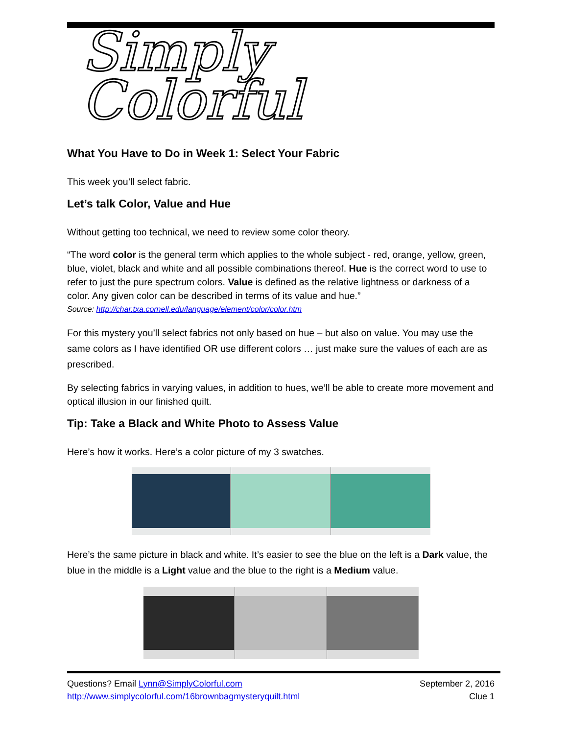Simply Colorful
What You Have to Do in Week 1: Select Your Fabric
This week you’ll select fabric.
Let’s talk Color, Value and Hue
Without getting too technical, we need to review some color theory.
“The word color is the general term which applies to the whole subject - red, orange, yellow, green, blue, violet, black and white and all possible combinations thereof. Hue is the correct word to use to refer to just the pure spectrum colors. Value is defined as the relative lightness or darkness of a color. Any given color can be described in terms of its value and hue.”
Source: http://char.txa.cornell.edu/language/element/color/color.htm
For this mystery you’ll select fabrics not only based on hue – but also on value. You may use the same colors as I have identified OR use different colors … just make sure the values of each are as prescribed.
By selecting fabrics in varying values, in addition to hues, we’ll be able to create more movement and optical illusion in our finished quilt.
Tip: Take a Black and White Photo to Assess Value
Here’s how it works. Here’s a color picture of my 3 swatches.
Here’s the same picture in black and white. It’s easier to see the blue on the left is a Dark value, the blue in the middle is a Light value and the blue to the right is a Medium value.
Questions? Email Lynn@SimplyColorful.com
http://www.simplycolorful.com/16brownbagmysteryquilt.html
September 2, 2016
Clue 1